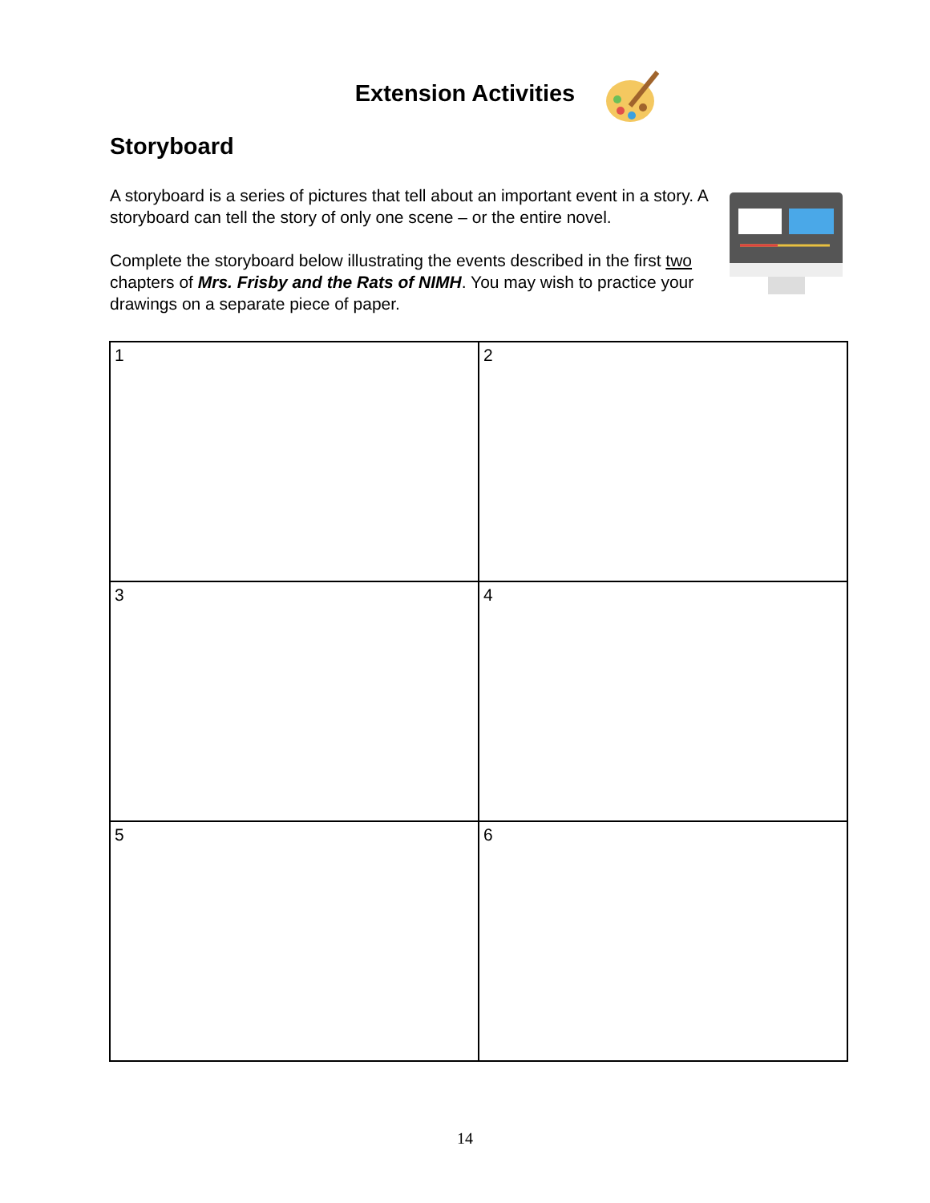Extension Activities
Storyboard
A storyboard is a series of pictures that tell about an important event in a story. A storyboard can tell the story of only one scene – or the entire novel.
Complete the storyboard below illustrating the events described in the first two chapters of Mrs. Frisby and the Rats of NIMH. You may wish to practice your drawings on a separate piece of paper.
| 1 | 2 |
| 3 | 4 |
| 5 | 6 |
14